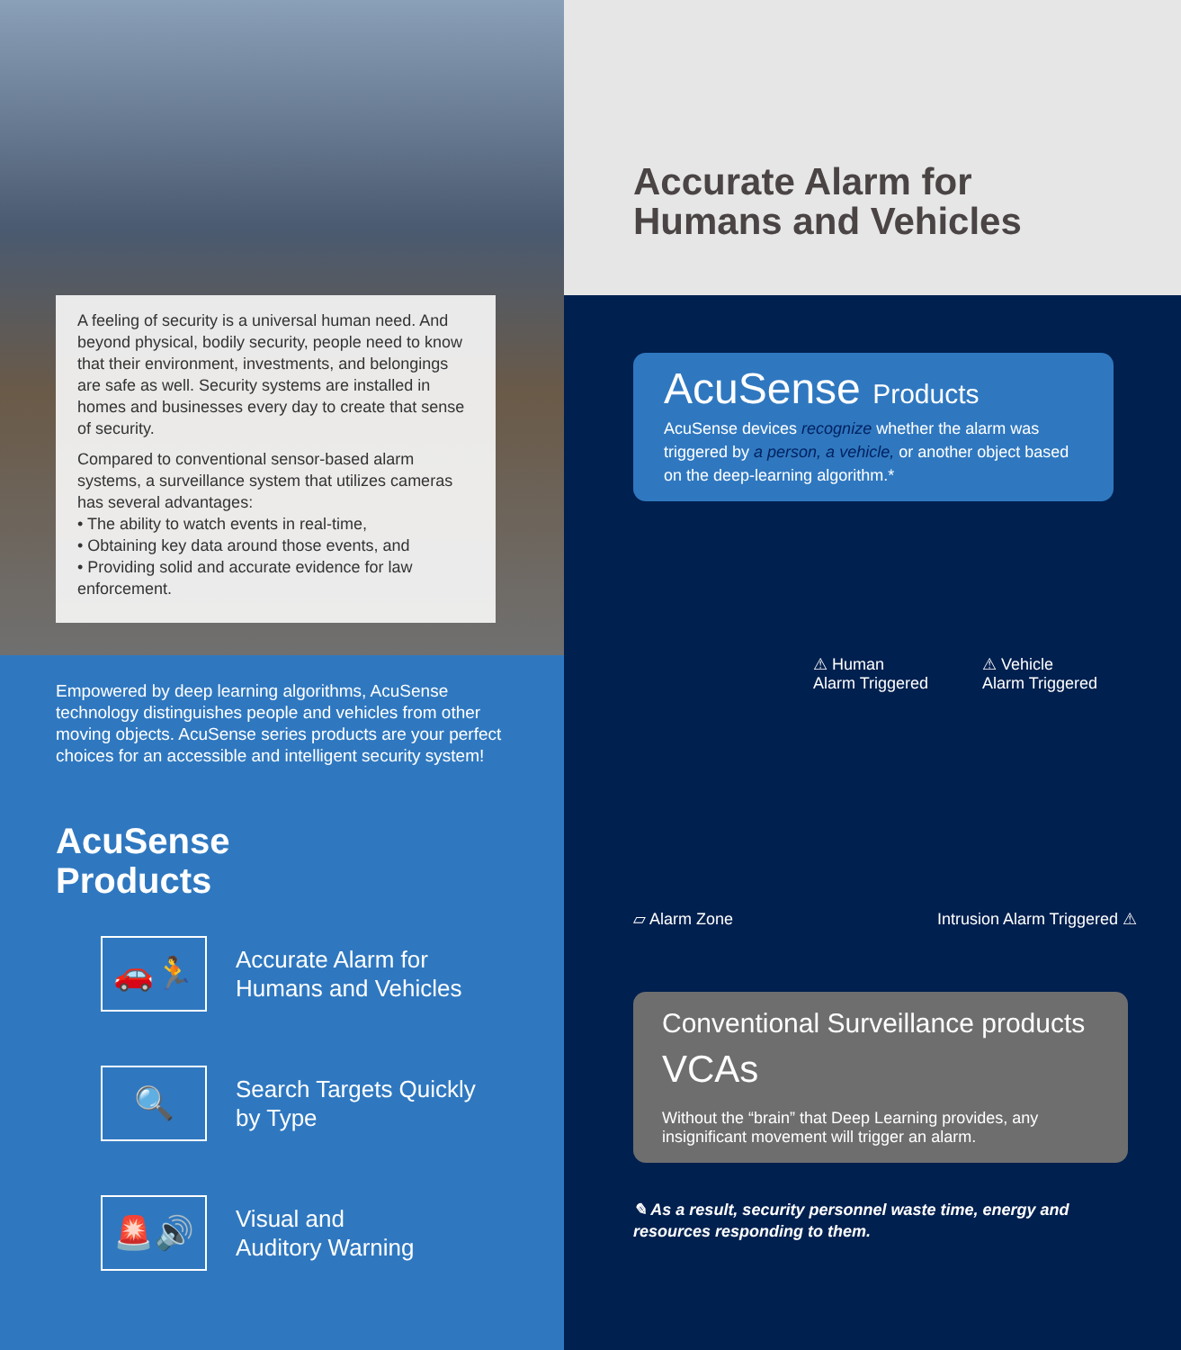A feeling of security is a universal human need. And beyond physical, bodily security, people need to know that their environment, investments, and belongings are safe as well. Security systems are installed in homes and businesses every day to create that sense of security.
Compared to conventional sensor-based alarm systems, a surveillance system that utilizes cameras has several advantages:
• The ability to watch events in real-time,
• Obtaining key data around those events, and
• Providing solid and accurate evidence for law enforcement.
Empowered by deep learning algorithms, AcuSense technology distinguishes people and vehicles from other moving objects. AcuSense series products are your perfect choices for an accessible and intelligent security system!
AcuSense
Products
🚗🏃
Accurate Alarm for
Humans and Vehicles
🔍
Search Targets Quickly
by Type
🚨🔊
Visual and
Auditory Warning
Accurate Alarm for
Humans and Vehicles
AcuSense Products
AcuSense devices recognize whether the alarm was triggered by a person, a vehicle, or another object based on the deep-learning algorithm.*
⚠ Human
Alarm Triggered
⚠ Vehicle
Alarm Triggered
▱ Alarm Zone Intrusion Alarm Triggered ⚠
Conventional Surveillance products
VCAs
Without the “brain” that Deep Learning provides, any insignificant movement will trigger an alarm.
✎ As a result, security personnel waste time, energy and
resources responding to them.